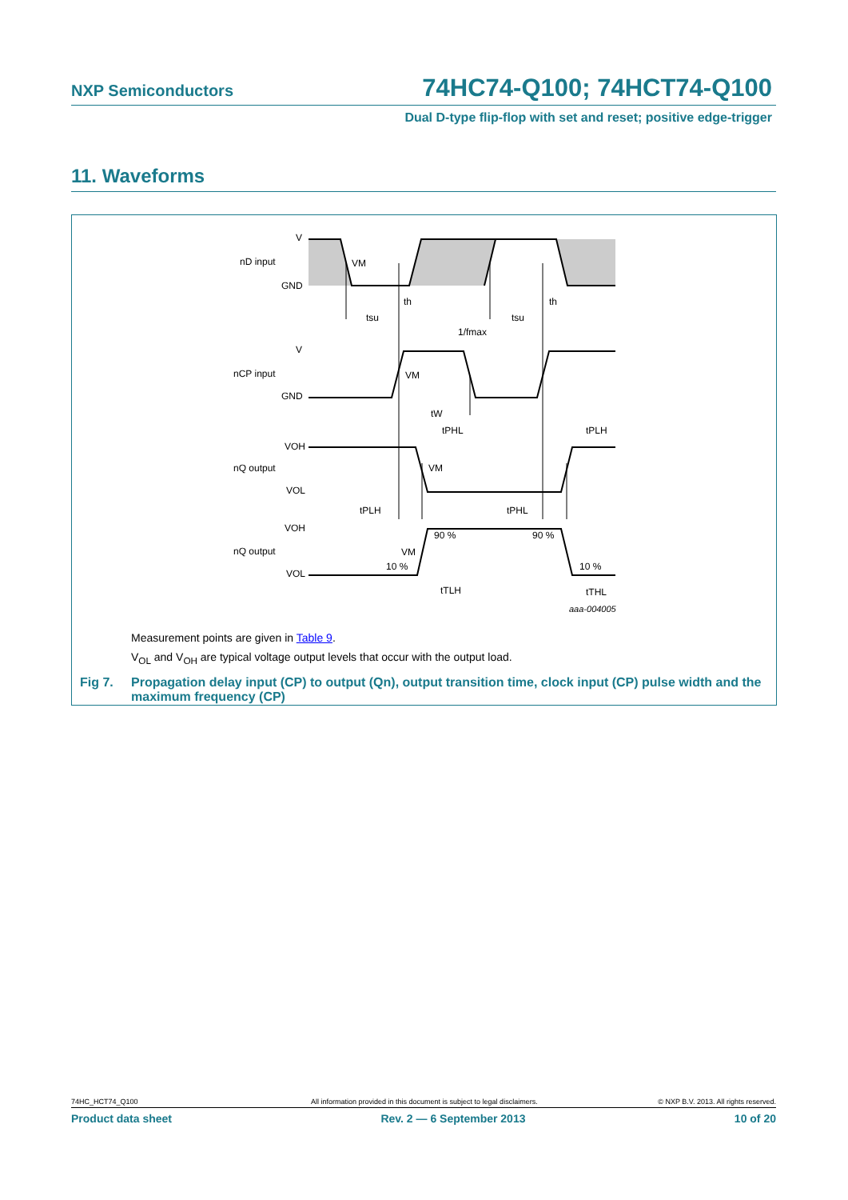NXP Semiconductors 74HC74-Q100; 74HCT74-Q100
Dual D-type flip-flop with set and reset; positive edge-trigger
11. Waveforms
V
nD input
GND
VM
th
th
tsu
tsu
1/fmax
V
nCP input
GND
VM
tW
tPHL
tPLH
VOH
nQ output
VM
VOL
tPLH
tPHL
VOH
nQ output
VM
VOL
90 %
90 %
10 %
10 %
tTLH
tTHL
aaa-004005
Measurement points are given in Table 9.
V<sub>OL</sub> and V<sub>OH</sub> are typical voltage output levels that occur with the output load.
Fig 7. Propagation delay input (CP) to output (Qn), output transition time, clock input (CP) pulse width and the maximum frequency (CP)
74HC_HCT74_Q100 All information provided in this document is subject to legal disclaimers. © NXP B.V. 2013. All rights reserved.
Product data sheet Rev. 2 — 6 September 2013 10 of 20